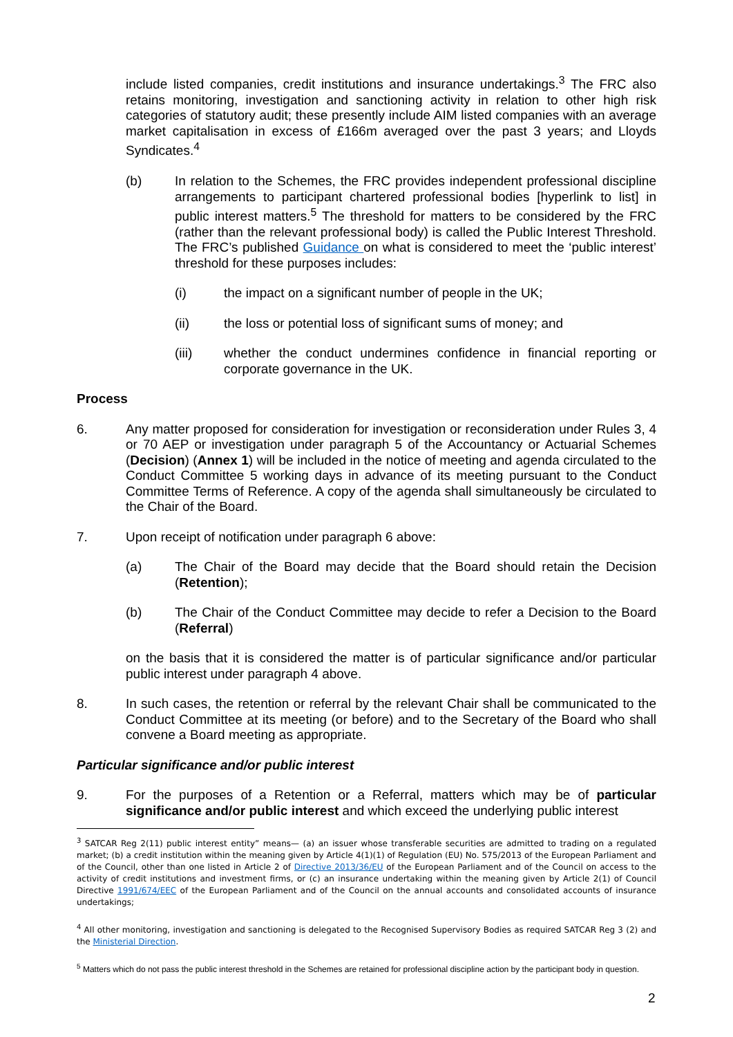include listed companies, credit institutions and insurance undertakings.<sup>3</sup> The FRC also retains monitoring, investigation and sanctioning activity in relation to other high risk categories of statutory audit; these presently include AIM listed companies with an average market capitalisation in excess of £166m averaged over the past 3 years; and Lloyds Syndicates.<sup>4</sup>
(b) In relation to the Schemes, the FRC provides independent professional discipline arrangements to participant chartered professional bodies [hyperlink to list] in public interest matters.<sup>5</sup> The threshold for matters to be considered by the FRC (rather than the relevant professional body) is called the Public Interest Threshold. The FRC’s published Guidance on what is considered to meet the ‘public interest’ threshold for these purposes includes:
(i) the impact on a significant number of people in the UK;
(ii) the loss or potential loss of significant sums of money; and
(iii) whether the conduct undermines confidence in financial reporting or corporate governance in the UK.
Process
6. Any matter proposed for consideration for investigation or reconsideration under Rules 3, 4 or 70 AEP or investigation under paragraph 5 of the Accountancy or Actuarial Schemes (Decision) (Annex 1) will be included in the notice of meeting and agenda circulated to the Conduct Committee 5 working days in advance of its meeting pursuant to the Conduct Committee Terms of Reference. A copy of the agenda shall simultaneously be circulated to the Chair of the Board.
7. Upon receipt of notification under paragraph 6 above:
(a) The Chair of the Board may decide that the Board should retain the Decision (Retention);
(b) The Chair of the Conduct Committee may decide to refer a Decision to the Board (Referral)
on the basis that it is considered the matter is of particular significance and/or particular public interest under paragraph 4 above.
8. In such cases, the retention or referral by the relevant Chair shall be communicated to the Conduct Committee at its meeting (or before) and to the Secretary of the Board who shall convene a Board meeting as appropriate.
Particular significance and/or public interest
9. For the purposes of a Retention or a Referral, matters which may be of particular significance and/or public interest and which exceed the underlying public interest
<sup>3</sup> SATCAR Reg 2(11) public interest entity” means— (a) an issuer whose transferable securities are admitted to trading on a regulated market; (b) a credit institution within the meaning given by Article 4(1)(1) of Regulation (EU) No. 575/2013 of the European Parliament and of the Council, other than one listed in Article 2 of Directive 2013/36/EU of the European Parliament and of the Council on access to the activity of credit institutions and investment firms, or (c) an insurance undertaking within the meaning given by Article 2(1) of Council Directive 1991/674/EEC of the European Parliament and of the Council on the annual accounts and consolidated accounts of insurance undertakings;
<sup>4</sup> All other monitoring, investigation and sanctioning is delegated to the Recognised Supervisory Bodies as required SATCAR Reg 3 (2) and the Ministerial Direction.
<sup>5</sup> Matters which do not pass the public interest threshold in the Schemes are retained for professional discipline action by the participant body in question.
2